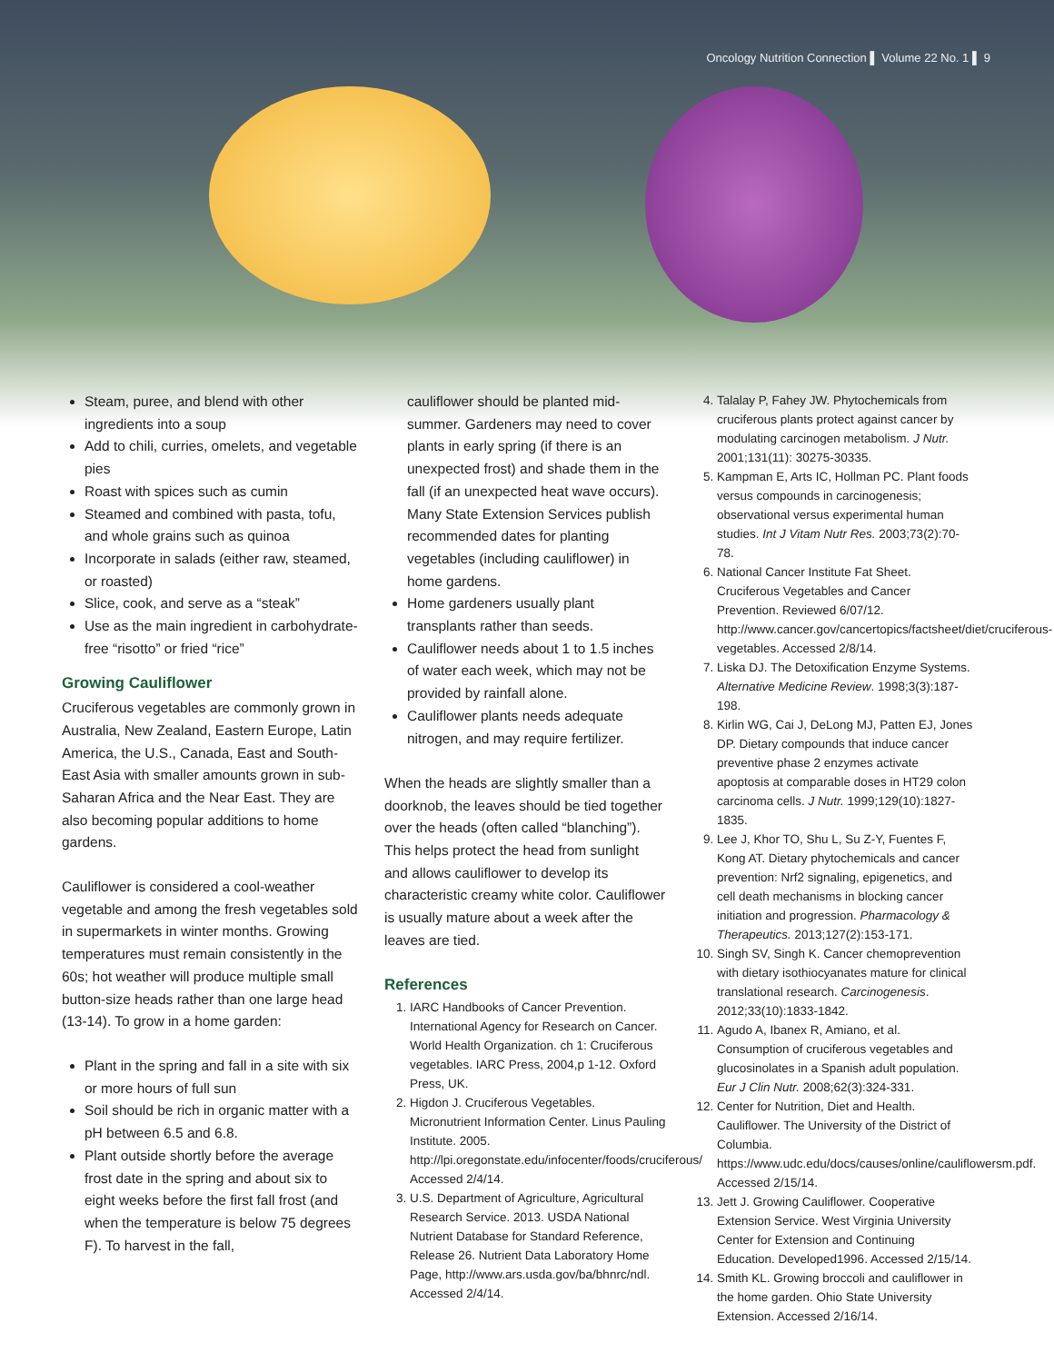Oncology Nutrition Connection ▌ Volume 22 No. 1 ▌ 9
Steam, puree, and blend with other ingredients into a soup
Add to chili, curries, omelets, and vegetable pies
Roast with spices such as cumin
Steamed and combined with pasta, tofu, and whole grains such as quinoa
Incorporate in salads (either raw, steamed, or roasted)
Slice, cook, and serve as a “steak”
Use as the main ingredient in carbohydrate-free “risotto” or fried “rice”
Growing Cauliflower
Cruciferous vegetables are commonly grown in Australia, New Zealand, Eastern Europe, Latin America, the U.S., Canada, East and South-East Asia with smaller amounts grown in sub-Saharan Africa and the Near East. They are also becoming popular additions to home gardens.
Cauliflower is considered a cool-weather vegetable and among the fresh vegetables sold in supermarkets in winter months. Growing temperatures must remain consistently in the 60s; hot weather will produce multiple small button-size heads rather than one large head (13-14). To grow in a home garden:
Plant in the spring and fall in a site with six or more hours of full sun
Soil should be rich in organic matter with a pH between 6.5 and 6.8.
Plant outside shortly before the average frost date in the spring and about six to eight weeks before the first fall frost (and when the temperature is below 75 degrees F). To harvest in the fall,
cauliflower should be planted mid-summer. Gardeners may need to cover plants in early spring (if there is an unexpected frost) and shade them in the fall (if an unexpected heat wave occurs). Many State Extension Services publish recommended dates for planting vegetables (including cauliflower) in home gardens.
Home gardeners usually plant transplants rather than seeds.
Cauliflower needs about 1 to 1.5 inches of water each week, which may not be provided by rainfall alone.
Cauliflower plants needs adequate nitrogen, and may require fertilizer.
When the heads are slightly smaller than a doorknob, the leaves should be tied together over the heads (often called “blanching”). This helps protect the head from sunlight and allows cauliflower to develop its characteristic creamy white color. Cauliflower is usually mature about a week after the leaves are tied.
References
1. IARC Handbooks of Cancer Prevention. International Agency for Research on Cancer. World Health Organization. ch 1: Cruciferous vegetables. IARC Press, 2004,p 1-12. Oxford Press, UK.
2. Higdon J. Cruciferous Vegetables. Micronutrient Information Center. Linus Pauling Institute. 2005. http://lpi.oregonstate.edu/infocenter/foods/cruciferous/ Accessed 2/4/14.
3. U.S. Department of Agriculture, Agricultural Research Service. 2013. USDA National Nutrient Database for Standard Reference, Release 26. Nutrient Data Laboratory Home Page, http://www.ars.usda.gov/ba/bhnrc/ndl. Accessed 2/4/14.
4. Talalay P, Fahey JW. Phytochemicals from cruciferous plants protect against cancer by modulating carcinogen metabolism. J Nutr. 2001;131(11): 30275-30335.
5. Kampman E, Arts IC, Hollman PC. Plant foods versus compounds in carcinogenesis; observational versus experimental human studies. Int J Vitam Nutr Res. 2003;73(2):70-78.
6. National Cancer Institute Fat Sheet. Cruciferous Vegetables and Cancer Prevention. Reviewed 6/07/12. http://www.cancer.gov/cancertopics/factsheet/diet/cruciferous-vegetables. Accessed 2/8/14.
7. Liska DJ. The Detoxification Enzyme Systems. Alternative Medicine Review. 1998;3(3):187-198.
8. Kirlin WG, Cai J, DeLong MJ, Patten EJ, Jones DP. Dietary compounds that induce cancer preventive phase 2 enzymes activate apoptosis at comparable doses in HT29 colon carcinoma cells. J Nutr. 1999;129(10):1827-1835.
9. Lee J, Khor TO, Shu L, Su Z-Y, Fuentes F, Kong AT. Dietary phytochemicals and cancer prevention: Nrf2 signaling, epigenetics, and cell death mechanisms in blocking cancer initiation and progression. Pharmacology & Therapeutics. 2013;127(2):153-171.
10. Singh SV, Singh K. Cancer chemoprevention with dietary isothiocyanates mature for clinical translational research. Carcinogenesis. 2012;33(10):1833-1842.
11. Agudo A, Ibanex R, Amiano, et al. Consumption of cruciferous vegetables and glucosinolates in a Spanish adult population. Eur J Clin Nutr. 2008;62(3):324-331.
12. Center for Nutrition, Diet and Health. Cauliflower. The University of the District of Columbia. https://www.udc.edu/docs/causes/online/cauliflowersm.pdf. Accessed 2/15/14.
13. Jett J. Growing Cauliflower. Cooperative Extension Service. West Virginia University Center for Extension and Continuing Education. Developed1996. Accessed 2/15/14.
14. Smith KL. Growing broccoli and cauliflower in the home garden. Ohio State University Extension. Accessed 2/16/14.